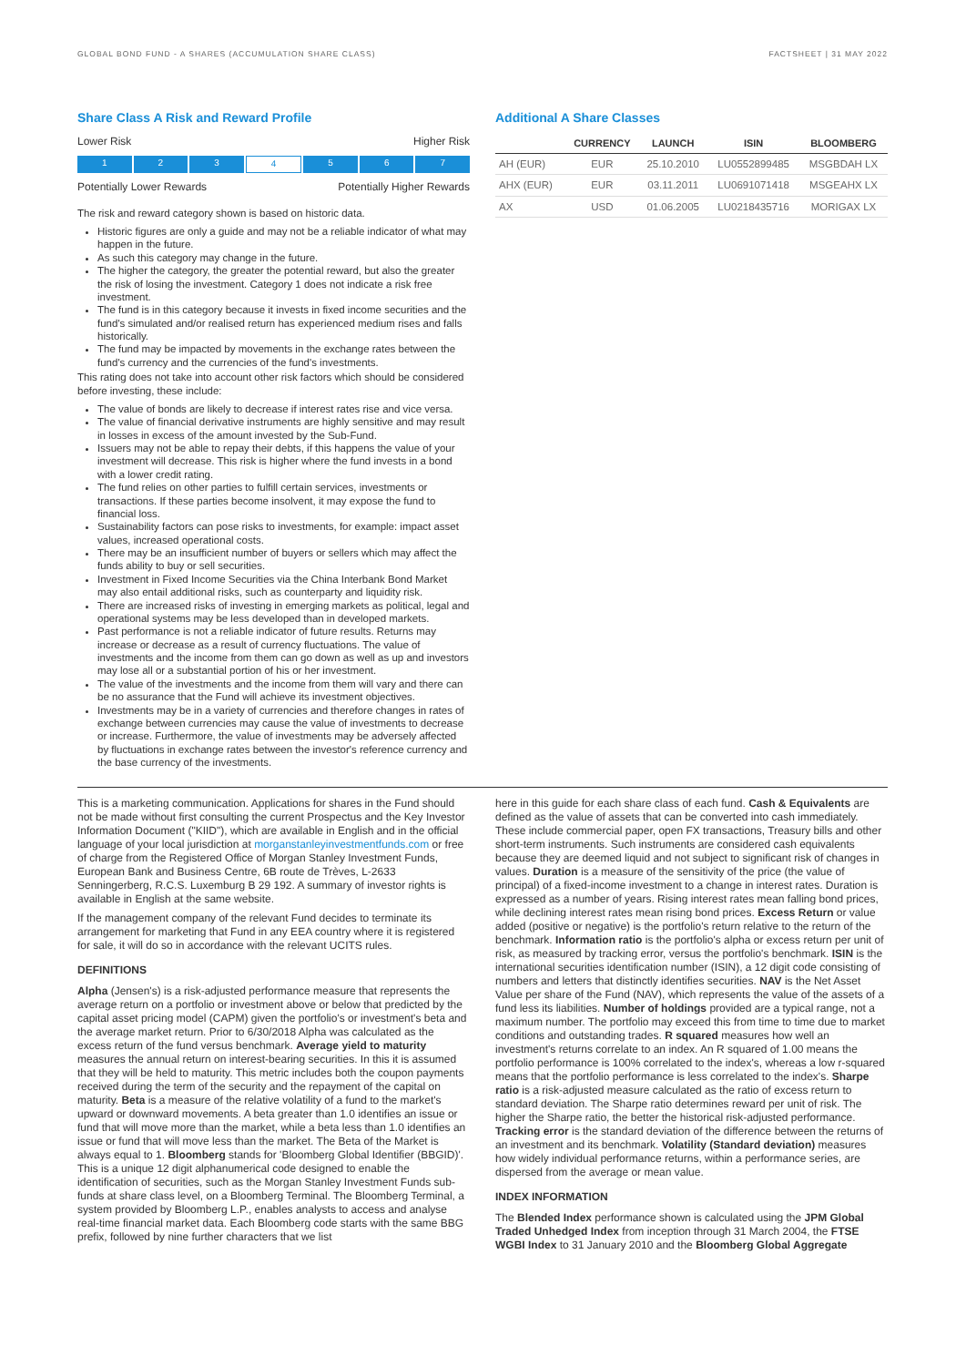GLOBAL BOND FUND - A SHARES (ACCUMULATION SHARE CLASS) FACTSHEET | 31 MAY 2022
Share Class A Risk and Reward Profile
Lower Risk Higher Risk
1 2 3 4 5 6 7
Potentially Lower Rewards Potentially Higher Rewards
The risk and reward category shown is based on historic data.
Historic figures are only a guide and may not be a reliable indicator of what may happen in the future.
As such this category may change in the future.
The higher the category, the greater the potential reward, but also the greater the risk of losing the investment. Category 1 does not indicate a risk free investment.
The fund is in this category because it invests in fixed income securities and the fund's simulated and/or realised return has experienced medium rises and falls historically.
The fund may be impacted by movements in the exchange rates between the fund's currency and the currencies of the fund's investments.
This rating does not take into account other risk factors which should be considered before investing, these include:
The value of bonds are likely to decrease if interest rates rise and vice versa.
The value of financial derivative instruments are highly sensitive and may result in losses in excess of the amount invested by the Sub-Fund.
Issuers may not be able to repay their debts, if this happens the value of your investment will decrease. This risk is higher where the fund invests in a bond with a lower credit rating.
The fund relies on other parties to fulfill certain services, investments or transactions. If these parties become insolvent, it may expose the fund to financial loss.
Sustainability factors can pose risks to investments, for example: impact asset values, increased operational costs.
There may be an insufficient number of buyers or sellers which may affect the funds ability to buy or sell securities.
Investment in Fixed Income Securities via the China Interbank Bond Market may also entail additional risks, such as counterparty and liquidity risk.
There are increased risks of investing in emerging markets as political, legal and operational systems may be less developed than in developed markets.
Past performance is not a reliable indicator of future results. Returns may increase or decrease as a result of currency fluctuations. The value of investments and the income from them can go down as well as up and investors may lose all or a substantial portion of his or her investment.
The value of the investments and the income from them will vary and there can be no assurance that the Fund will achieve its investment objectives.
Investments may be in a variety of currencies and therefore changes in rates of exchange between currencies may cause the value of investments to decrease or increase. Furthermore, the value of investments may be adversely affected by fluctuations in exchange rates between the investor's reference currency and the base currency of the investments.
Additional A Share Classes
| | CURRENCY | LAUNCH | ISIN | BLOOMBERG |
| --- | --- | --- | --- | --- |
| AH (EUR) | EUR | 25.10.2010 | LU0552899485 | MSGBDAH LX |
| AHX (EUR) | EUR | 03.11.2011 | LU0691071418 | MSGEAHX LX |
| AX | USD | 01.06.2005 | LU0218435716 | MORIGAX LX |
This is a marketing communication. Applications for shares in the Fund should not be made without first consulting the current Prospectus and the Key Investor Information Document ("KIID"), which are available in English and in the official language of your local jurisdiction at morganstanleyinvestmentfunds.com or free of charge from the Registered Office of Morgan Stanley Investment Funds, European Bank and Business Centre, 6B route de Trèves, L-2633 Senningerberg, R.C.S. Luxemburg B 29 192. A summary of investor rights is available in English at the same website.
If the management company of the relevant Fund decides to terminate its arrangement for marketing that Fund in any EEA country where it is registered for sale, it will do so in accordance with the relevant UCITS rules.
DEFINITIONS
Alpha (Jensen's) is a risk-adjusted performance measure that represents the average return on a portfolio or investment above or below that predicted by the capital asset pricing model (CAPM) given the portfolio's or investment's beta and the average market return. Prior to 6/30/2018 Alpha was calculated as the excess return of the fund versus benchmark. Average yield to maturity measures the annual return on interest-bearing securities. In this it is assumed that they will be held to maturity. This metric includes both the coupon payments received during the term of the security and the repayment of the capital on maturity. Beta is a measure of the relative volatility of a fund to the market's upward or downward movements. A beta greater than 1.0 identifies an issue or fund that will move more than the market, while a beta less than 1.0 identifies an issue or fund that will move less than the market. The Beta of the Market is always equal to 1. Bloomberg stands for 'Bloomberg Global Identifier (BBGID)'. This is a unique 12 digit alphanumerical code designed to enable the identification of securities, such as the Morgan Stanley Investment Funds sub-funds at share class level, on a Bloomberg Terminal. The Bloomberg Terminal, a system provided by Bloomberg L.P., enables analysts to access and analyse real-time financial market data. Each Bloomberg code starts with the same BBG prefix, followed by nine further characters that we list
here in this guide for each share class of each fund. Cash & Equivalents are defined as the value of assets that can be converted into cash immediately. These include commercial paper, open FX transactions, Treasury bills and other short-term instruments. Such instruments are considered cash equivalents because they are deemed liquid and not subject to significant risk of changes in values. Duration is a measure of the sensitivity of the price (the value of principal) of a fixed-income investment to a change in interest rates. Duration is expressed as a number of years. Rising interest rates mean falling bond prices, while declining interest rates mean rising bond prices. Excess Return or value added (positive or negative) is the portfolio's return relative to the return of the benchmark. Information ratio is the portfolio's alpha or excess return per unit of risk, as measured by tracking error, versus the portfolio's benchmark. ISIN is the international securities identification number (ISIN), a 12 digit code consisting of numbers and letters that distinctly identifies securities. NAV is the Net Asset Value per share of the Fund (NAV), which represents the value of the assets of a fund less its liabilities. Number of holdings provided are a typical range, not a maximum number. The portfolio may exceed this from time to time due to market conditions and outstanding trades. R squared measures how well an investment's returns correlate to an index. An R squared of 1.00 means the portfolio performance is 100% correlated to the index's, whereas a low r-squared means that the portfolio performance is less correlated to the index's. Sharpe ratio is a risk-adjusted measure calculated as the ratio of excess return to standard deviation. The Sharpe ratio determines reward per unit of risk. The higher the Sharpe ratio, the better the historical risk-adjusted performance. Tracking error is the standard deviation of the difference between the returns of an investment and its benchmark. Volatility (Standard deviation) measures how widely individual performance returns, within a performance series, are dispersed from the average or mean value.
INDEX INFORMATION
The Blended Index performance shown is calculated using the JPM Global Traded Unhedged Index from inception through 31 March 2004, the FTSE WGBI Index to 31 January 2010 and the Bloomberg Global Aggregate